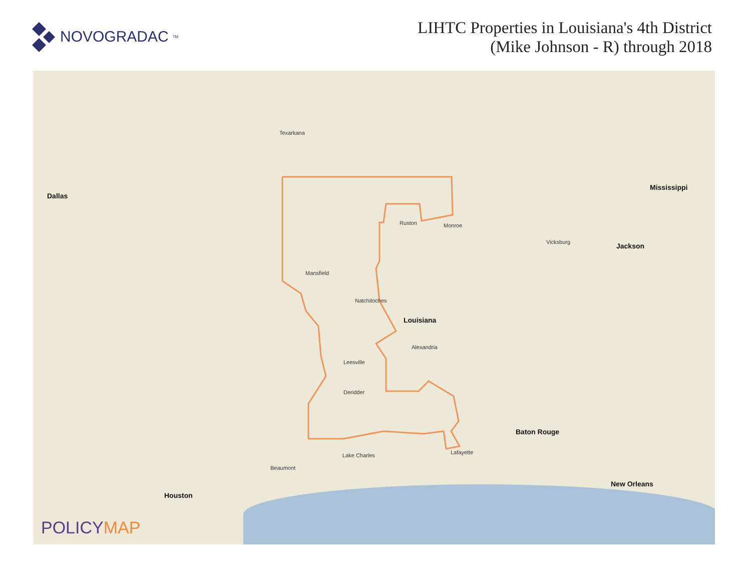NOVOGRADAC<sup>TM</sup>
LIHTC Properties in Louisiana's 4th District
(Mike Johnson - R) through 2018
Dallas
Texarkana
Ruston Monroe
Mansfield
Natchitoches
Louisiana
Alexandria
Leesville
Deridder
Lafayette
Lake Charles
Beaumont
Houston
Baton Rouge
New Orleans
Jackson
Mississippi
Vicksburg
POLICYMAP